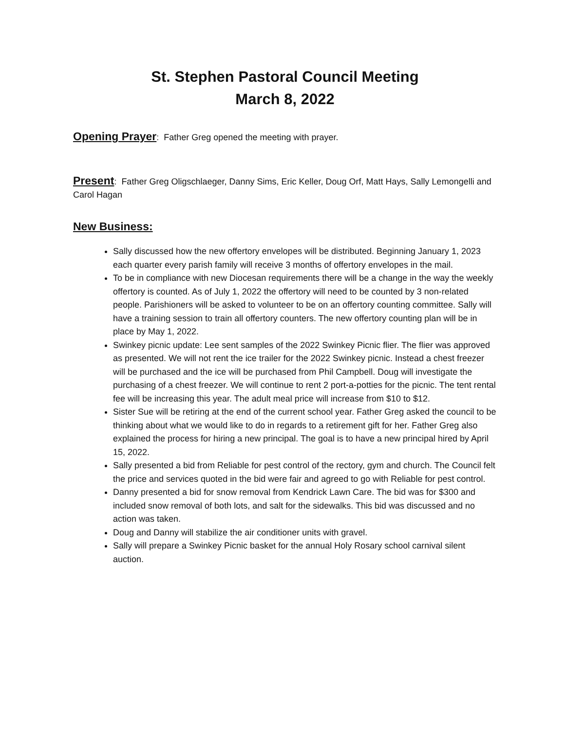St. Stephen Pastoral Council Meeting
March 8, 2022
Opening Prayer: Father Greg opened the meeting with prayer.
Present: Father Greg Oligschlaeger, Danny Sims, Eric Keller, Doug Orf, Matt Hays, Sally Lemongelli and Carol Hagan
New Business:
Sally discussed how the new offertory envelopes will be distributed. Beginning January 1, 2023 each quarter every parish family will receive 3 months of offertory envelopes in the mail.
To be in compliance with new Diocesan requirements there will be a change in the way the weekly offertory is counted. As of July 1, 2022 the offertory will need to be counted by 3 non-related people. Parishioners will be asked to volunteer to be on an offertory counting committee. Sally will have a training session to train all offertory counters. The new offertory counting plan will be in place by May 1, 2022.
Swinkey picnic update: Lee sent samples of the 2022 Swinkey Picnic flier. The flier was approved as presented. We will not rent the ice trailer for the 2022 Swinkey picnic. Instead a chest freezer will be purchased and the ice will be purchased from Phil Campbell. Doug will investigate the purchasing of a chest freezer. We will continue to rent 2 port-a-potties for the picnic. The tent rental fee will be increasing this year. The adult meal price will increase from $10 to $12.
Sister Sue will be retiring at the end of the current school year. Father Greg asked the council to be thinking about what we would like to do in regards to a retirement gift for her. Father Greg also explained the process for hiring a new principal. The goal is to have a new principal hired by April 15, 2022.
Sally presented a bid from Reliable for pest control of the rectory, gym and church. The Council felt the price and services quoted in the bid were fair and agreed to go with Reliable for pest control.
Danny presented a bid for snow removal from Kendrick Lawn Care. The bid was for $300 and included snow removal of both lots, and salt for the sidewalks. This bid was discussed and no action was taken.
Doug and Danny will stabilize the air conditioner units with gravel.
Sally will prepare a Swinkey Picnic basket for the annual Holy Rosary school carnival silent auction.